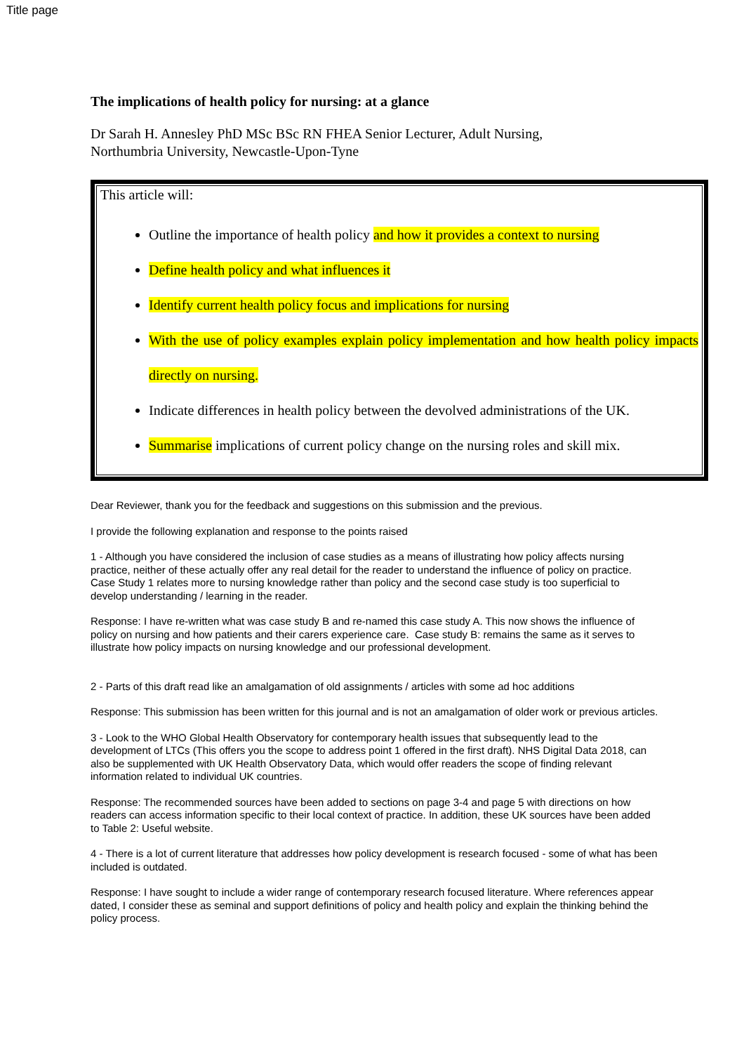Title page
The implications of health policy for nursing: at a glance
Dr Sarah H. Annesley PhD MSc BSc RN FHEA Senior Lecturer, Adult Nursing,
Northumbria University, Newcastle-Upon-Tyne
This article will:
Outline the importance of health policy and how it provides a context to nursing
Define health policy and what influences it
Identify current health policy focus and implications for nursing
With the use of policy examples explain policy implementation and how health policy impacts directly on nursing.
Indicate differences in health policy between the devolved administrations of the UK.
Summarise implications of current policy change on the nursing roles and skill mix.
Dear Reviewer, thank you for the feedback and suggestions on this submission and the previous.
I provide the following explanation and response to the points raised
1 - Although you have considered the inclusion of case studies as a means of illustrating how policy affects nursing practice, neither of these actually offer any real detail for the reader to understand the influence of policy on practice. Case Study 1 relates more to nursing knowledge rather than policy and the second case study is too superficial to develop understanding / learning in the reader.
Response: I have re-written what was case study B and re-named this case study A. This now shows the influence of policy on nursing and how patients and their carers experience care. Case study B: remains the same as it serves to illustrate how policy impacts on nursing knowledge and our professional development.
2 - Parts of this draft read like an amalgamation of old assignments / articles with some ad hoc additions
Response: This submission has been written for this journal and is not an amalgamation of older work or previous articles.
3 - Look to the WHO Global Health Observatory for contemporary health issues that subsequently lead to the development of LTCs (This offers you the scope to address point 1 offered in the first draft). NHS Digital Data 2018, can also be supplemented with UK Health Observatory Data, which would offer readers the scope of finding relevant information related to individual UK countries.
Response: The recommended sources have been added to sections on page 3-4 and page 5 with directions on how readers can access information specific to their local context of practice. In addition, these UK sources have been added to Table 2: Useful website.
4 - There is a lot of current literature that addresses how policy development is research focused - some of what has been included is outdated.
Response: I have sought to include a wider range of contemporary research focused literature. Where references appear dated, I consider these as seminal and support definitions of policy and health policy and explain the thinking behind the policy process.